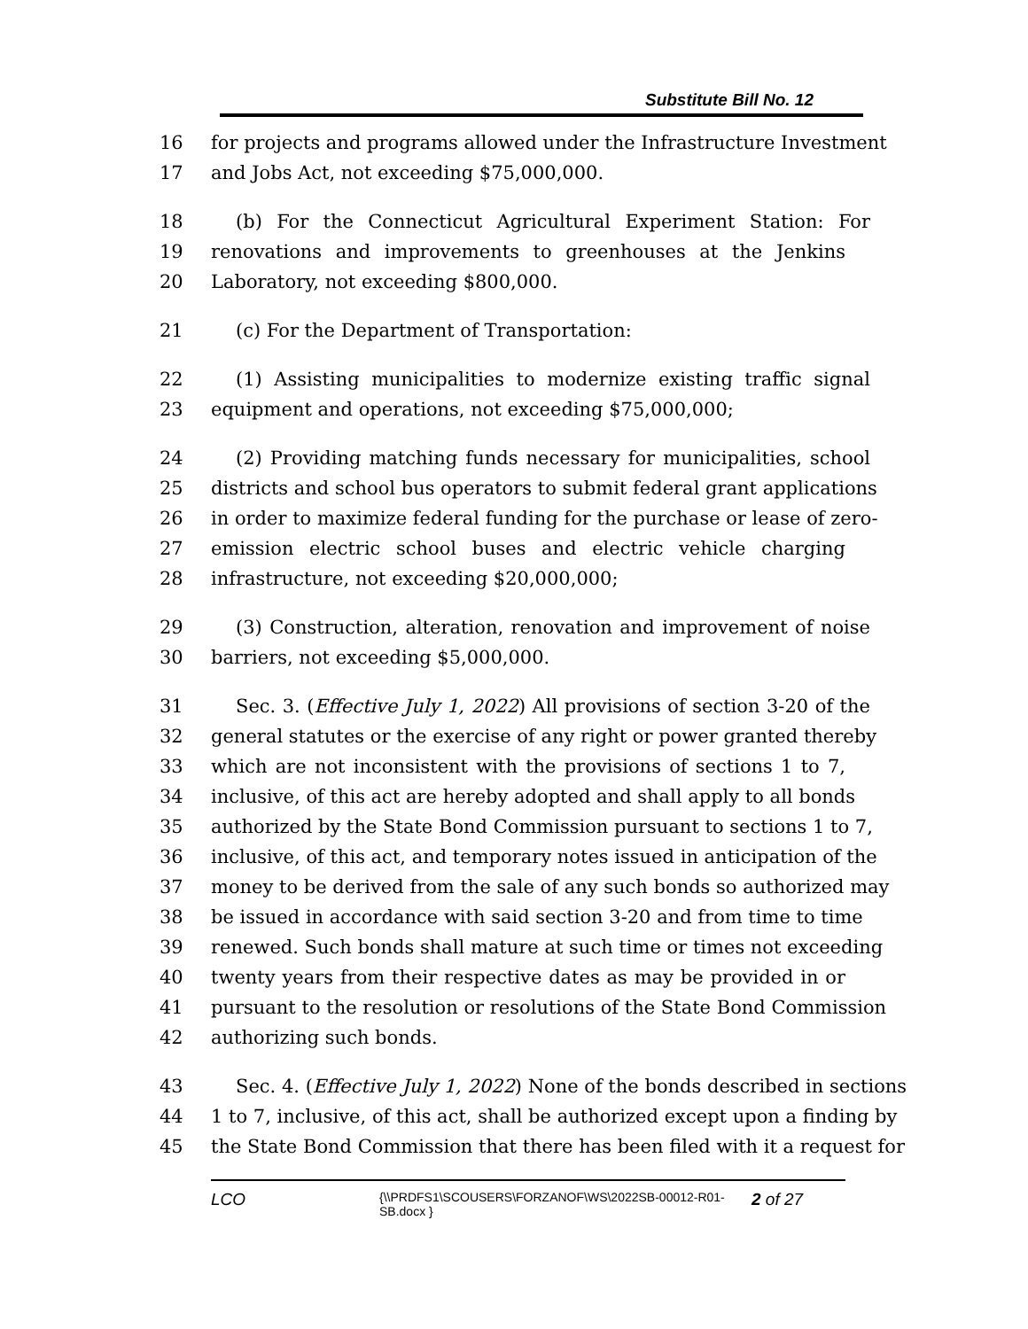Substitute Bill No. 12
16 for projects and programs allowed under the Infrastructure Investment
17 and Jobs Act, not exceeding $75,000,000.
18 (b) For the Connecticut Agricultural Experiment Station: For
19 renovations and improvements to greenhouses at the Jenkins
20 Laboratory, not exceeding $800,000.
21 (c) For the Department of Transportation:
22 (1) Assisting municipalities to modernize existing traffic signal
23 equipment and operations, not exceeding $75,000,000;
24 (2) Providing matching funds necessary for municipalities, school
25 districts and school bus operators to submit federal grant applications
26 in order to maximize federal funding for the purchase or lease of zero-
27 emission electric school buses and electric vehicle charging
28 infrastructure, not exceeding $20,000,000;
29 (3) Construction, alteration, renovation and improvement of noise
30 barriers, not exceeding $5,000,000.
31 Sec. 3. (Effective July 1, 2022) All provisions of section 3-20 of the
32 general statutes or the exercise of any right or power granted thereby
33 which are not inconsistent with the provisions of sections 1 to 7,
34 inclusive, of this act are hereby adopted and shall apply to all bonds
35 authorized by the State Bond Commission pursuant to sections 1 to 7,
36 inclusive, of this act, and temporary notes issued in anticipation of the
37 money to be derived from the sale of any such bonds so authorized may
38 be issued in accordance with said section 3-20 and from time to time
39 renewed. Such bonds shall mature at such time or times not exceeding
40 twenty years from their respective dates as may be provided in or
41 pursuant to the resolution or resolutions of the State Bond Commission
42 authorizing such bonds.
43 Sec. 4. (Effective July 1, 2022) None of the bonds described in sections
44 1 to 7, inclusive, of this act, shall be authorized except upon a finding by
45 the State Bond Commission that there has been filed with it a request for
LCO {\\PRDFS1\SCOUSERS\FORZANOF\WS\2022SB-00012-R01-SB.docx } 2 of 27